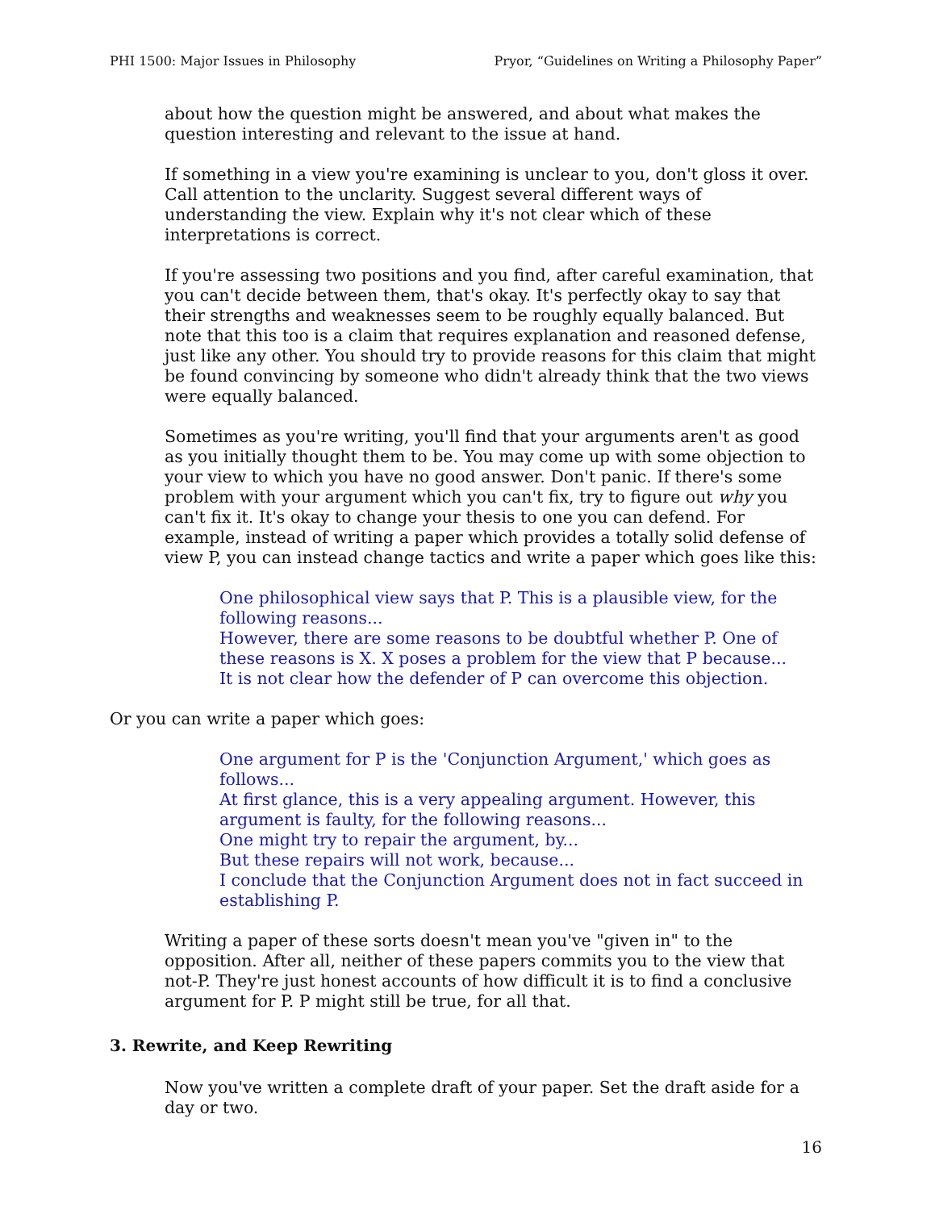PHI 1500: Major Issues in Philosophy Pryor, “Guidelines on Writing a Philosophy Paper”
about how the question might be answered, and about what makes the question interesting and relevant to the issue at hand.
If something in a view you're examining is unclear to you, don't gloss it over. Call attention to the unclarity. Suggest several different ways of understanding the view. Explain why it's not clear which of these interpretations is correct.
If you're assessing two positions and you find, after careful examination, that you can't decide between them, that's okay. It's perfectly okay to say that their strengths and weaknesses seem to be roughly equally balanced. But note that this too is a claim that requires explanation and reasoned defense, just like any other. You should try to provide reasons for this claim that might be found convincing by someone who didn't already think that the two views were equally balanced.
Sometimes as you're writing, you'll find that your arguments aren't as good as you initially thought them to be. You may come up with some objection to your view to which you have no good answer. Don't panic. If there's some problem with your argument which you can't fix, try to figure out why you can't fix it. It's okay to change your thesis to one you can defend. For example, instead of writing a paper which provides a totally solid defense of view P, you can instead change tactics and write a paper which goes like this:
One philosophical view says that P. This is a plausible view, for the following reasons...
However, there are some reasons to be doubtful whether P. One of these reasons is X. X poses a problem for the view that P because...
It is not clear how the defender of P can overcome this objection.
Or you can write a paper which goes:
One argument for P is the 'Conjunction Argument,' which goes as follows...
At first glance, this is a very appealing argument. However, this argument is faulty, for the following reasons...
One might try to repair the argument, by...
But these repairs will not work, because...
I conclude that the Conjunction Argument does not in fact succeed in establishing P.
Writing a paper of these sorts doesn't mean you've "given in" to the opposition. After all, neither of these papers commits you to the view that not-P. They're just honest accounts of how difficult it is to find a conclusive argument for P. P might still be true, for all that.
3. Rewrite, and Keep Rewriting
Now you've written a complete draft of your paper. Set the draft aside for a day or two.
16